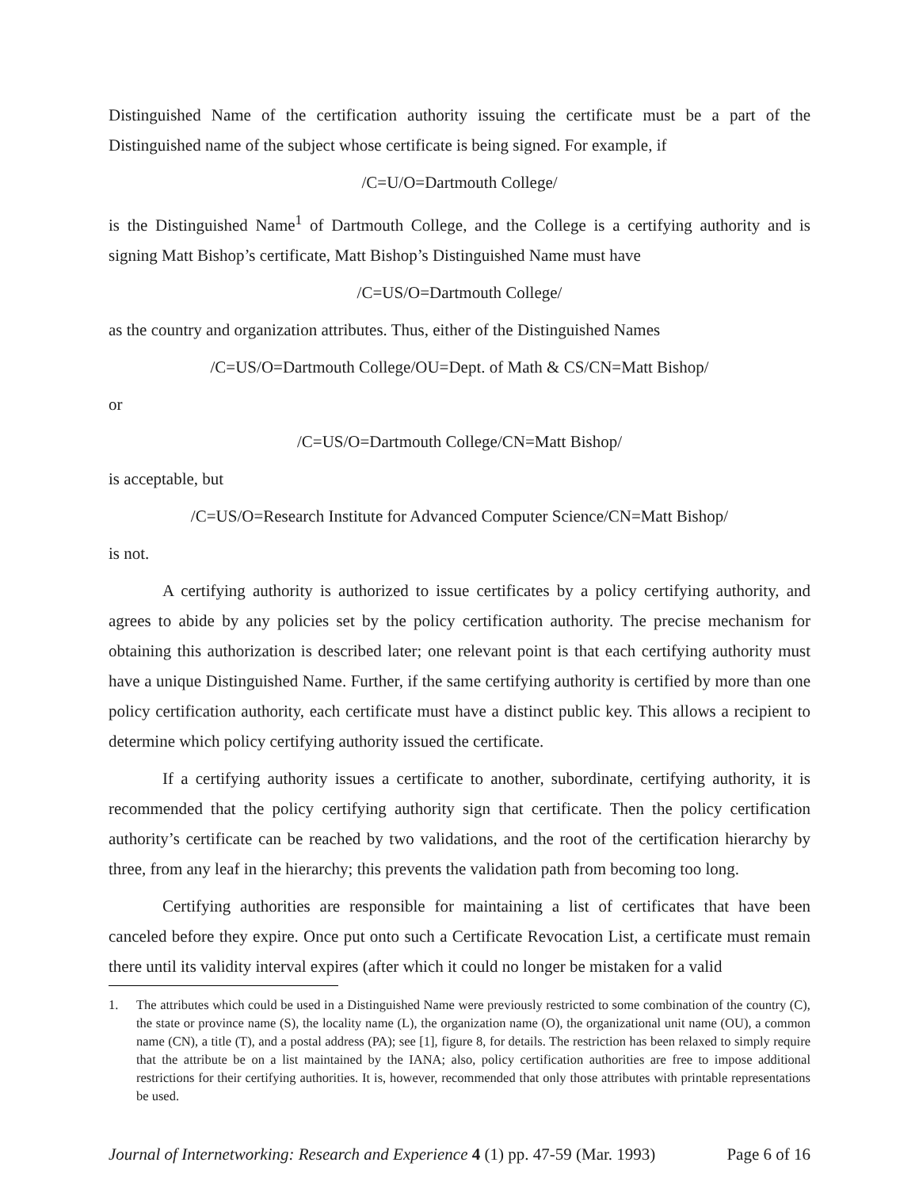Distinguished Name of the certification authority issuing the certificate must be a part of the Distinguished name of the subject whose certificate is being signed. For example, if
/C=U/O=Dartmouth College/
is the Distinguished Name<sup>1</sup> of Dartmouth College, and the College is a certifying authority and is signing Matt Bishop’s certificate, Matt Bishop’s Distinguished Name must have
/C=US/O=Dartmouth College/
as the country and organization attributes. Thus, either of the Distinguished Names
/C=US/O=Dartmouth College/OU=Dept. of Math & CS/CN=Matt Bishop/
or
/C=US/O=Dartmouth College/CN=Matt Bishop/
is acceptable, but
/C=US/O=Research Institute for Advanced Computer Science/CN=Matt Bishop/
is not.
A certifying authority is authorized to issue certificates by a policy certifying authority, and agrees to abide by any policies set by the policy certification authority. The precise mechanism for obtaining this authorization is described later; one relevant point is that each certifying authority must have a unique Distinguished Name. Further, if the same certifying authority is certified by more than one policy certification authority, each certificate must have a distinct public key. This allows a recipient to determine which policy certifying authority issued the certificate.
If a certifying authority issues a certificate to another, subordinate, certifying authority, it is recommended that the policy certifying authority sign that certificate. Then the policy certification authority’s certificate can be reached by two validations, and the root of the certification hierarchy by three, from any leaf in the hierarchy; this prevents the validation path from becoming too long.
Certifying authorities are responsible for maintaining a list of certificates that have been canceled before they expire. Once put onto such a Certificate Revocation List, a certificate must remain there until its validity interval expires (after which it could no longer be mistaken for a valid
1. The attributes which could be used in a Distinguished Name were previously restricted to some combination of the country (C), the state or province name (S), the locality name (L), the organization name (O), the organizational unit name (OU), a common name (CN), a title (T), and a postal address (PA); see [1], figure 8, for details. The restriction has been relaxed to simply require that the attribute be on a list maintained by the IANA; also, policy certification authorities are free to impose additional restrictions for their certifying authorities. It is, however, recommended that only those attributes with printable representations be used.
Journal of Internetworking: Research and Experience 4 (1) pp. 47-59 (Mar. 1993)
Page 6 of 16